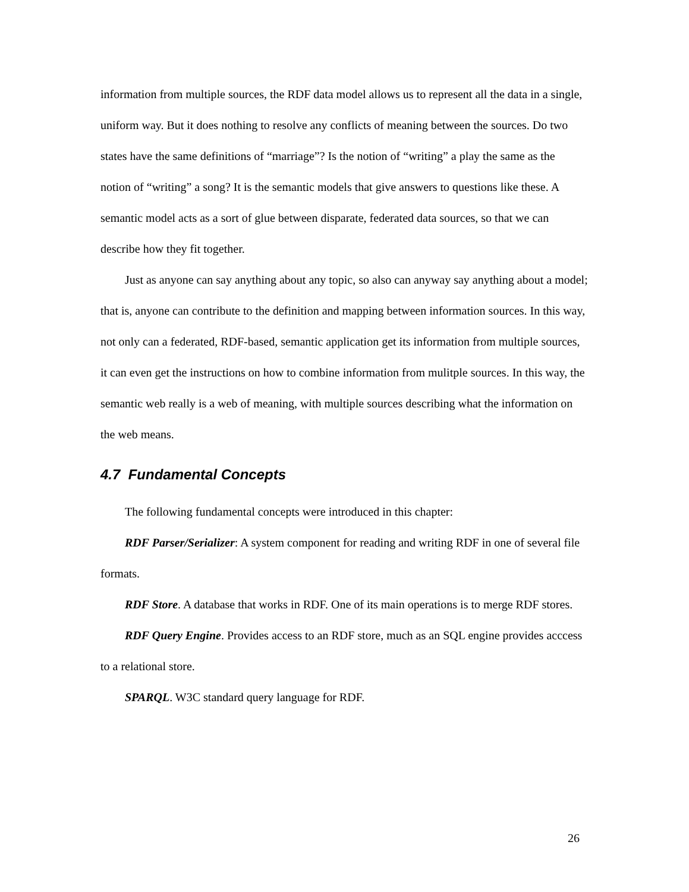information from multiple sources, the RDF data model allows us to represent all the data in a single, uniform way. But it does nothing to resolve any conflicts of meaning between the sources. Do two states have the same definitions of “marriage”? Is the notion of “writing” a play the same as the notion of “writing” a song? It is the semantic models that give answers to questions like these. A semantic model acts as a sort of glue between disparate, federated data sources, so that we can describe how they fit together.
Just as anyone can say anything about any topic, so also can anyway say anything about a model; that is, anyone can contribute to the definition and mapping between information sources. In this way, not only can a federated, RDF-based, semantic application get its information from multiple sources, it can even get the instructions on how to combine information from mulitple sources. In this way, the semantic web really is a web of meaning, with multiple sources describing what the information on the web means.
4.7 Fundamental Concepts
The following fundamental concepts were introduced in this chapter:
RDF Parser/Serializer: A system component for reading and writing RDF in one of several file formats.
RDF Store. A database that works in RDF. One of its main operations is to merge RDF stores.
RDF Query Engine. Provides access to an RDF store, much as an SQL engine provides acccess to a relational store.
SPARQL. W3C standard query language for RDF.
26